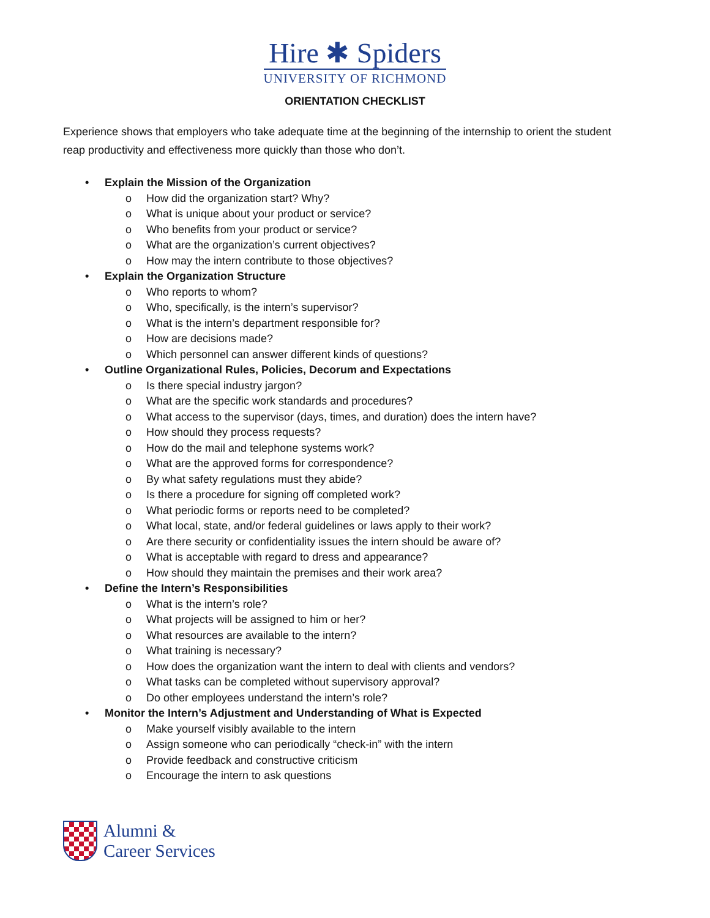Hire ✱ Spiders
UNIVERSITY OF RICHMOND
ORIENTATION CHECKLIST
Experience shows that employers who take adequate time at the beginning of the internship to orient the student reap productivity and effectiveness more quickly than those who don’t.
• Explain the Mission of the Organization
o How did the organization start? Why?
o What is unique about your product or service?
o Who benefits from your product or service?
o What are the organization’s current objectives?
o How may the intern contribute to those objectives?
• Explain the Organization Structure
o Who reports to whom?
o Who, specifically, is the intern’s supervisor?
o What is the intern’s department responsible for?
o How are decisions made?
o Which personnel can answer different kinds of questions?
• Outline Organizational Rules, Policies, Decorum and Expectations
o Is there special industry jargon?
o What are the specific work standards and procedures?
o What access to the supervisor (days, times, and duration) does the intern have?
o How should they process requests?
o How do the mail and telephone systems work?
o What are the approved forms for correspondence?
o By what safety regulations must they abide?
o Is there a procedure for signing off completed work?
o What periodic forms or reports need to be completed?
o What local, state, and/or federal guidelines or laws apply to their work?
o Are there security or confidentiality issues the intern should be aware of?
o What is acceptable with regard to dress and appearance?
o How should they maintain the premises and their work area?
• Define the Intern’s Responsibilities
o What is the intern’s role?
o What projects will be assigned to him or her?
o What resources are available to the intern?
o What training is necessary?
o How does the organization want the intern to deal with clients and vendors?
o What tasks can be completed without supervisory approval?
o Do other employees understand the intern’s role?
• Monitor the Intern’s Adjustment and Understanding of What is Expected
o Make yourself visibly available to the intern
o Assign someone who can periodically “check-in” with the intern
o Provide feedback and constructive criticism
o Encourage the intern to ask questions
Alumni &
Career Services